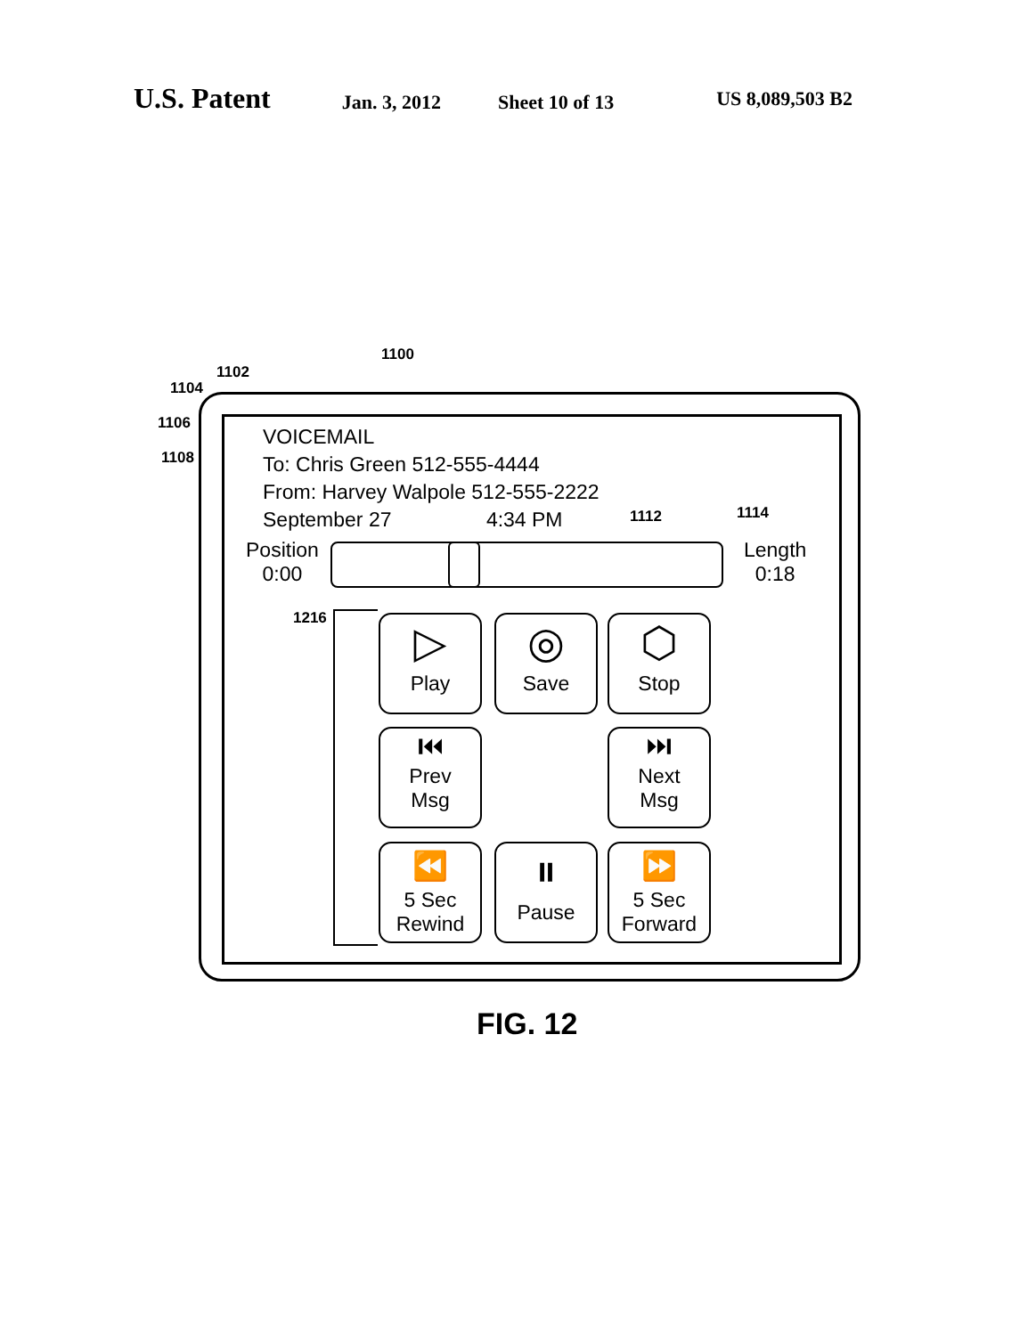U.S. Patent
Jan. 3, 2012 Sheet 10 of 13
US 8,089,503 B2
1100
1102
1104
1106
1108
VOICEMAIL
To: Chris Green 512-555-4444
From: Harvey Walpole 512-555-2222
September 27 4:34 PM 1112 1114
Position
0:00
Length
0:18
1216
▷
Play
◎
Save
⬡
Stop
⏮
Prev
Msg
⏭
Next
Msg
⏪
5 Sec
Rewind
⏸
Pause
⏩
5 Sec
Forward
FIG. 12